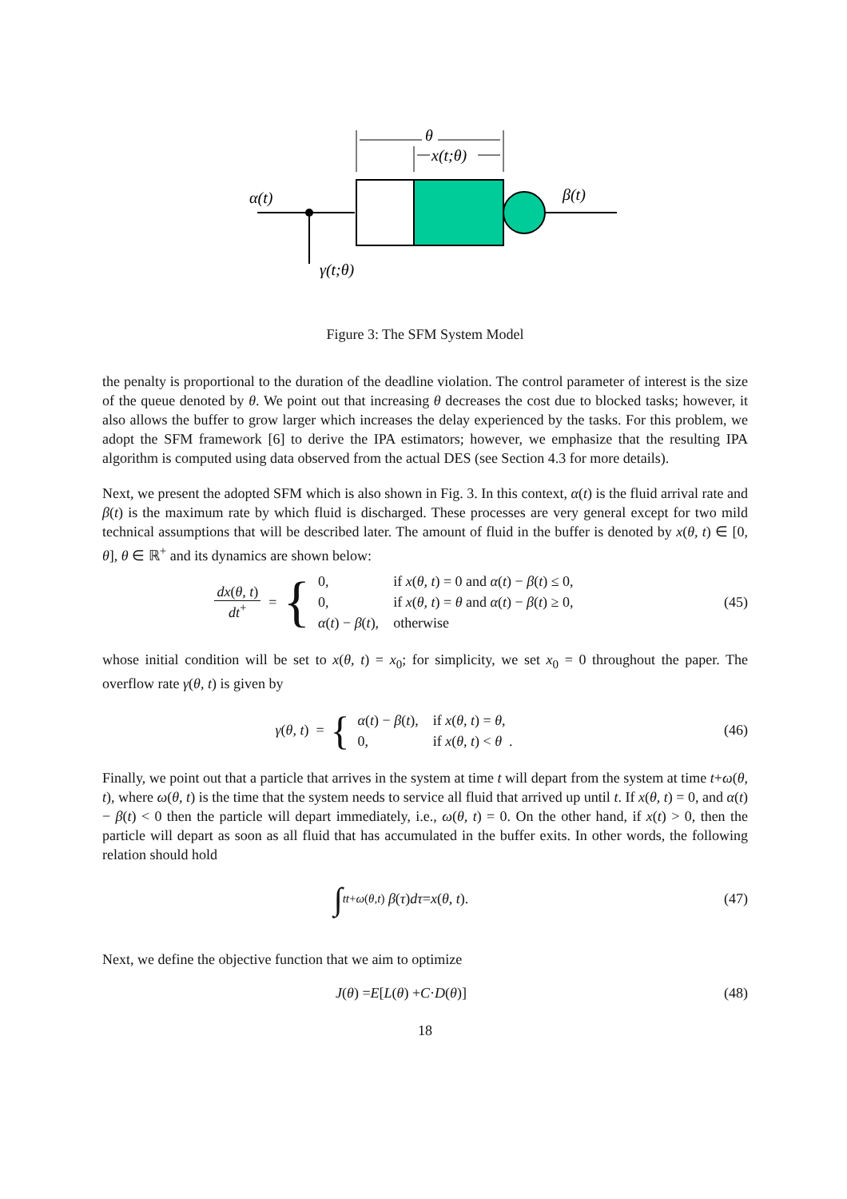θ
x(t;θ)
α(t)
β(t)
γ(t;θ)
Figure 3: The SFM System Model
the penalty is proportional to the duration of the deadline violation. The control parameter of interest is the size of the queue denoted by θ. We point out that increasing θ decreases the cost due to blocked tasks; however, it also allows the buffer to grow larger which increases the delay experienced by the tasks. For this problem, we adopt the SFM framework [6] to derive the IPA estimators; however, we emphasize that the resulting IPA algorithm is computed using data observed from the actual DES (see Section 4.3 for more details).
Next, we present the adopted SFM which is also shown in Fig. 3. In this context, α(t) is the fluid arrival rate and β(t) is the maximum rate by which fluid is discharged. These processes are very general except for two mild technical assumptions that will be described later. The amount of fluid in the buffer is denoted by x(θ, t) ∈ [0, θ], θ ∈ ℝ<sup>+</sup> and its dynamics are shown below:
dx(θ, t) dt<sup>+</sup> = {
| 0, | if x ( θ, t ) = 0 and α ( t ) − β ( t ) ≤ 0, |
| 0, | if x ( θ, t ) = θ and α ( t ) − β ( t ) ≥ 0, |
| α ( t ) − β ( t ), | otherwise |
(45)
whose initial condition will be set to x(θ, t) = x<sub>0</sub>; for simplicity, we set x<sub>0</sub> = 0 throughout the paper. The overflow rate γ(θ, t) is given by
γ (θ, t) = {
| α ( t ) − β ( t ), | if x ( θ, t ) = θ , |
| 0, | if x ( θ, t ) < θ . |
(46)
Finally, we point out that a particle that arrives in the system at time t will depart from the system at time t+ω(θ, t), where ω(θ, t) is the time that the system needs to service all fluid that arrived up until t. If x(θ, t) = 0, and α(t) − β(t) < 0 then the particle will depart immediately, i.e., ω(θ, t) = 0. On the other hand, if x(t) > 0, then the particle will depart as soon as all fluid that has accumulated in the buffer exits. In other words, the following relation should hold
∫<sub>t</sub><sup>t+ω(θ,t)</sup> β (τ) dτ = x (θ, t).
(47)
Next, we define the objective function that we aim to optimize
J (θ) = E [L (θ) + C · D (θ)] (48)
18